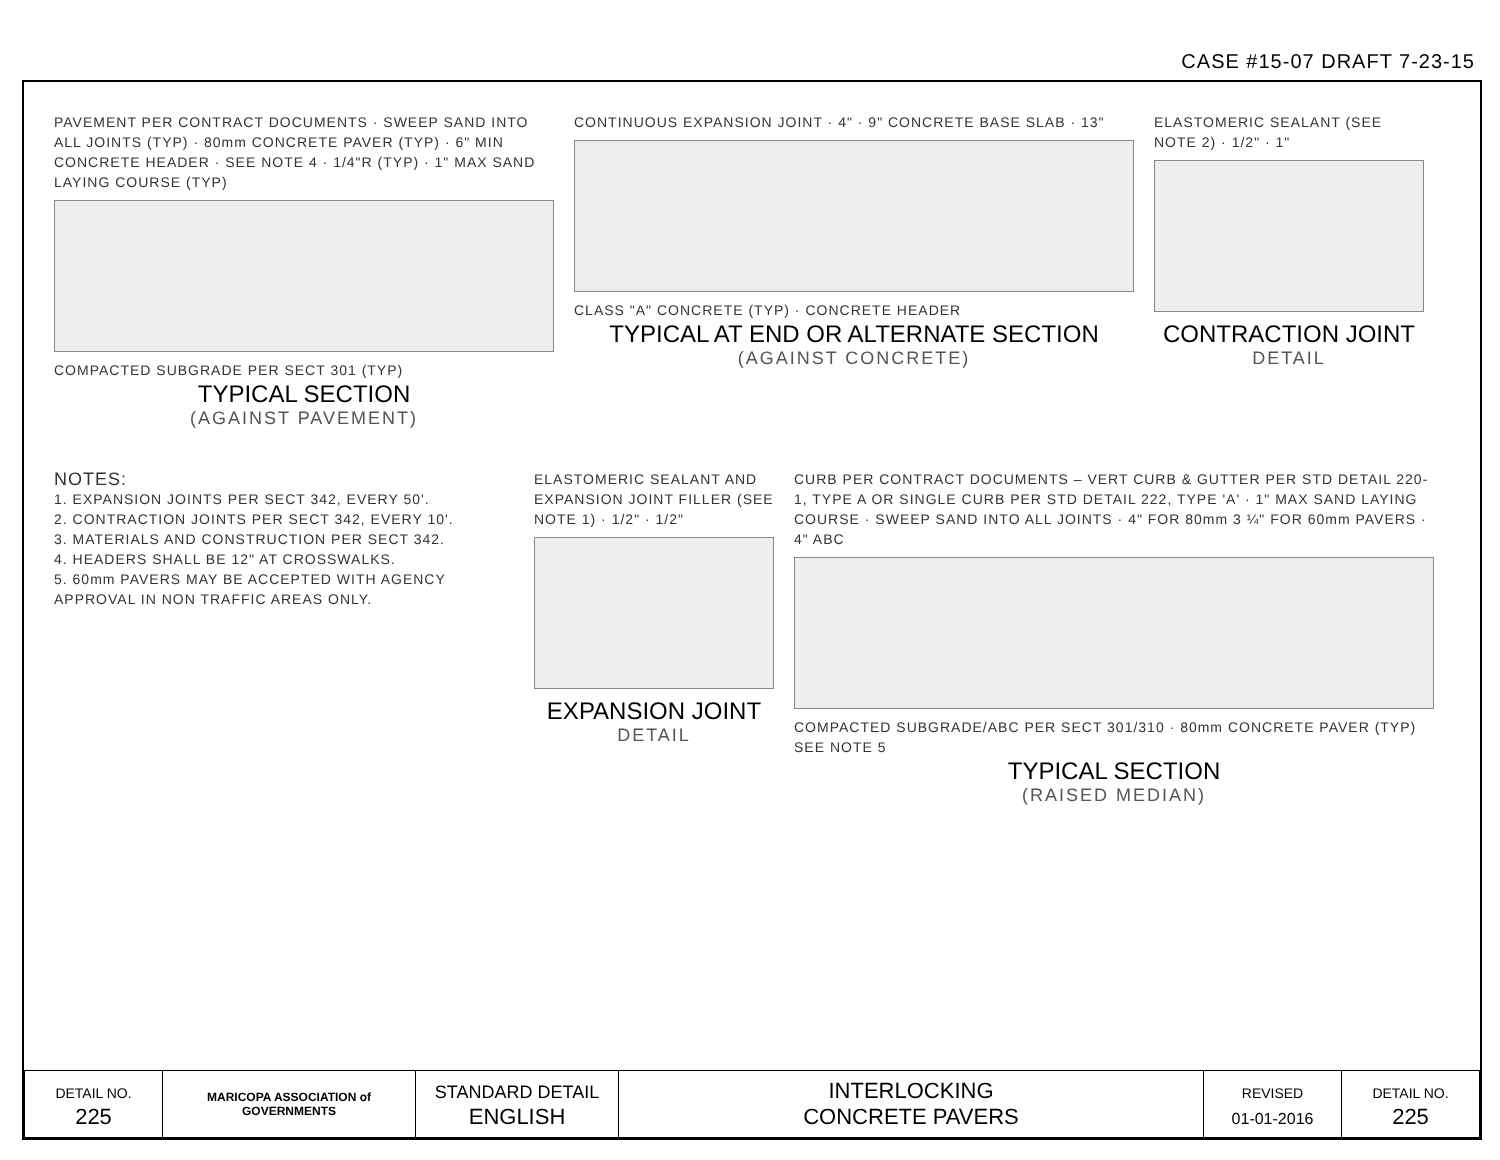CASE #15-07 DRAFT 7-23-15
PAVEMENT PER CONTRACT DOCUMENTS · SWEEP SAND INTO ALL JOINTS (TYP) · 80mm CONCRETE PAVER (TYP) · 6" MIN CONCRETE HEADER · SEE NOTE 4 · 1/4"R (TYP) · 1" MAX SAND LAYING COURSE (TYP)
COMPACTED SUBGRADE PER SECT 301 (TYP)
TYPICAL SECTION
(AGAINST PAVEMENT)
CONTINUOUS EXPANSION JOINT · 4" · 9" CONCRETE BASE SLAB · 13"
CLASS "A" CONCRETE (TYP) · CONCRETE HEADER
TYPICAL AT END OR ALTERNATE SECTION
(AGAINST CONCRETE)
ELASTOMERIC SEALANT (SEE NOTE 2) · 1/2" · 1"
CONTRACTION JOINT
DETAIL
NOTES:
1. EXPANSION JOINTS PER SECT 342, EVERY 50'.
2. CONTRACTION JOINTS PER SECT 342, EVERY 10'.
3. MATERIALS AND CONSTRUCTION PER SECT 342.
4. HEADERS SHALL BE 12" AT CROSSWALKS.
5. 60mm PAVERS MAY BE ACCEPTED WITH AGENCY APPROVAL IN NON TRAFFIC AREAS ONLY.
ELASTOMERIC SEALANT AND EXPANSION JOINT FILLER (SEE NOTE 1) · 1/2" · 1/2"
EXPANSION JOINT
DETAIL
CURB PER CONTRACT DOCUMENTS – VERT CURB & GUTTER PER STD DETAIL 220-1, TYPE A OR SINGLE CURB PER STD DETAIL 222, TYPE 'A' · 1" MAX SAND LAYING COURSE · SWEEP SAND INTO ALL JOINTS · 4" FOR 80mm 3 ¼" FOR 60mm PAVERS · 4" ABC
COMPACTED SUBGRADE/ABC PER SECT 301/310 · 80mm CONCRETE PAVER (TYP) SEE NOTE 5
TYPICAL SECTION
(RAISED MEDIAN)
| DETAIL NO. 225 | MARICOPA ASSOCIATION of GOVERNMENTS | STANDARD DETAIL ENGLISH | INTERLOCKING CONCRETE PAVERS | REVISED 01-01-2016 | DETAIL NO. 225 |